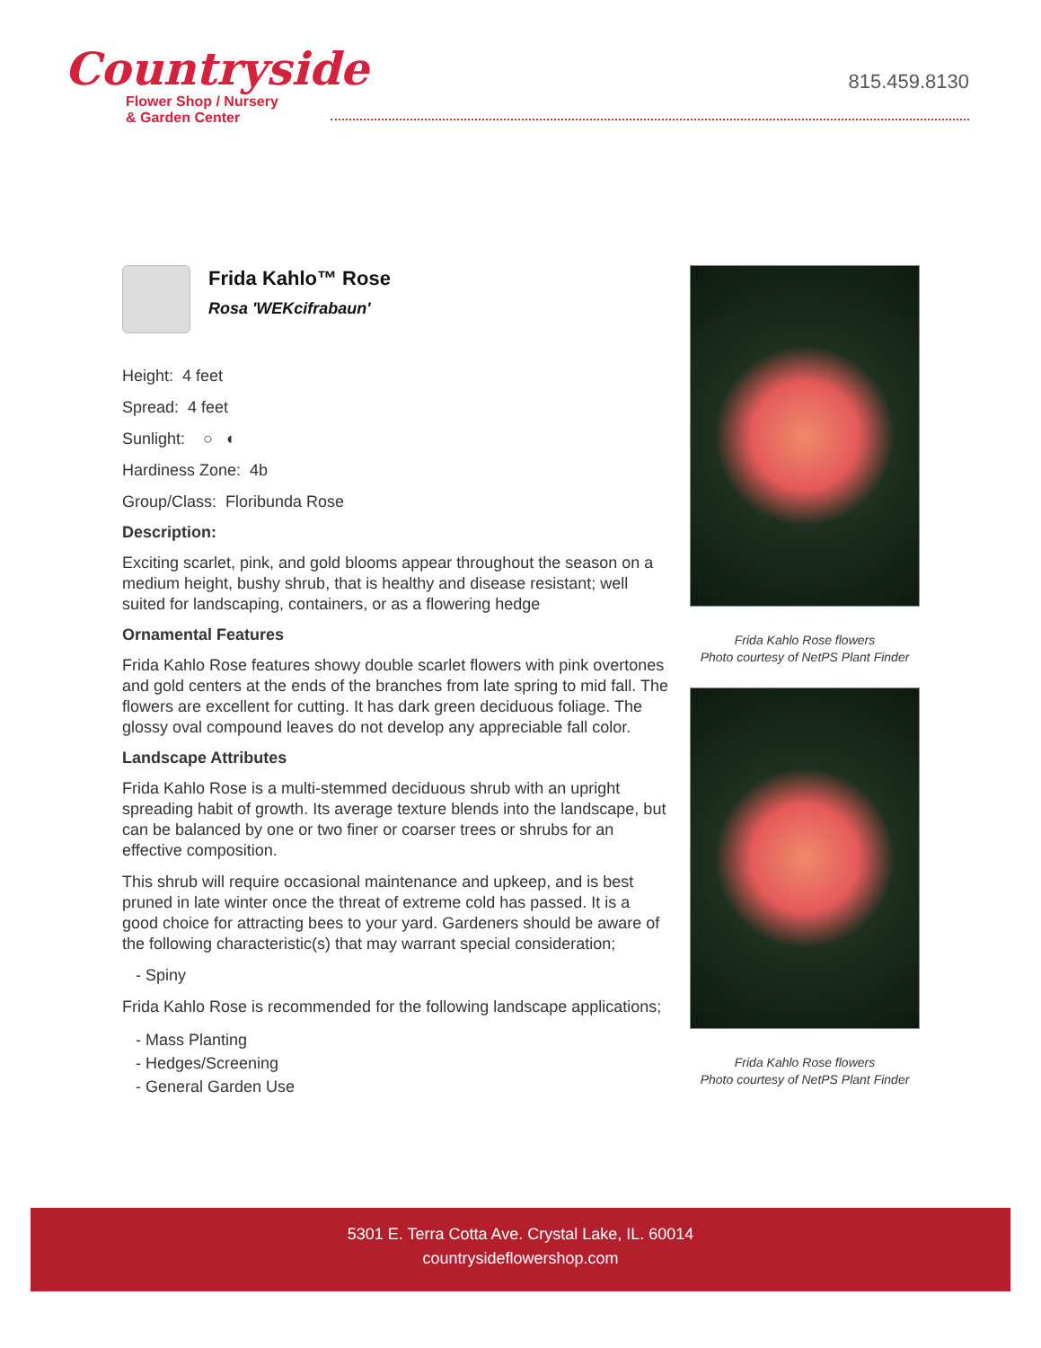Countryside
Flower Shop / Nursery
& Garden Center
815.459.8130
Frida Kahlo™ Rose
Rosa 'WEKcifrabaun'
Height: 4 feet
Spread: 4 feet
Sunlight: ○ ◐
Hardiness Zone: 4b
Group/Class: Floribunda Rose
Description:
Exciting scarlet, pink, and gold blooms appear throughout the season on a medium height, bushy shrub, that is healthy and disease resistant; well suited for landscaping, containers, or as a flowering hedge
Ornamental Features
Frida Kahlo Rose features showy double scarlet flowers with pink overtones and gold centers at the ends of the branches from late spring to mid fall. The flowers are excellent for cutting. It has dark green deciduous foliage. The glossy oval compound leaves do not develop any appreciable fall color.
Landscape Attributes
Frida Kahlo Rose is a multi-stemmed deciduous shrub with an upright spreading habit of growth. Its average texture blends into the landscape, but can be balanced by one or two finer or coarser trees or shrubs for an effective composition.
This shrub will require occasional maintenance and upkeep, and is best pruned in late winter once the threat of extreme cold has passed. It is a good choice for attracting bees to your yard. Gardeners should be aware of the following characteristic(s) that may warrant special consideration;
- Spiny
Frida Kahlo Rose is recommended for the following landscape applications;
- Mass Planting
- Hedges/Screening
- General Garden Use
Frida Kahlo Rose flowers
Photo courtesy of NetPS Plant Finder
Frida Kahlo Rose flowers
Photo courtesy of NetPS Plant Finder
5301 E. Terra Cotta Ave. Crystal Lake, IL. 60014
countrysideflowershop.com